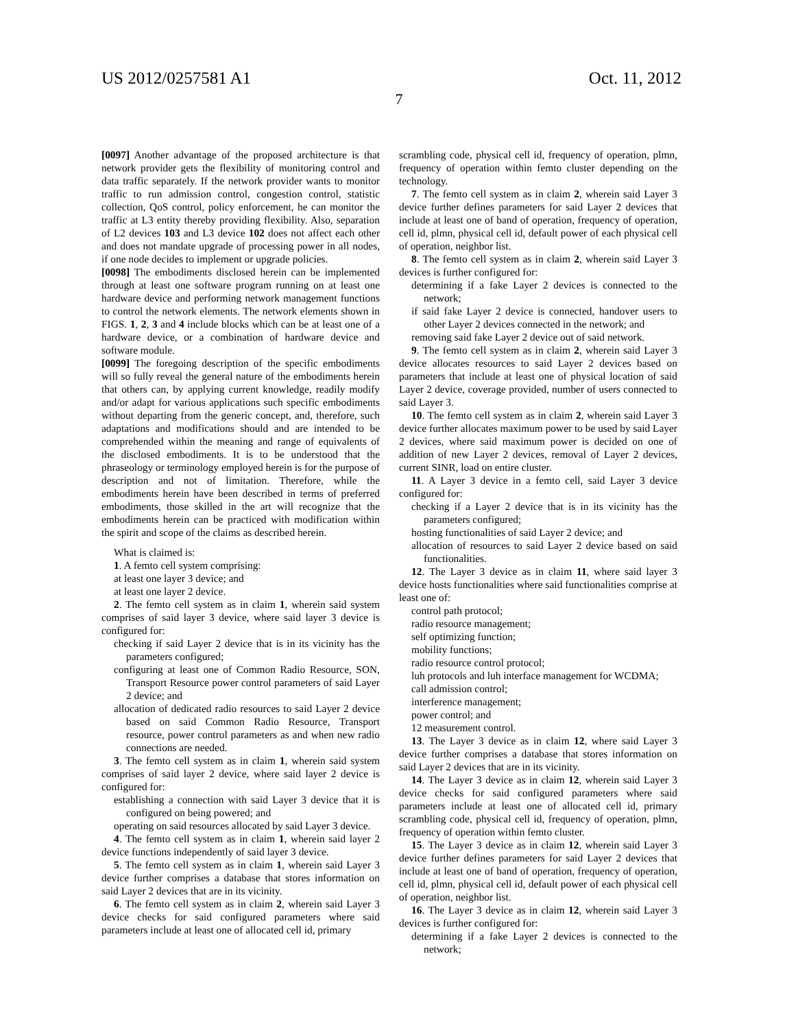US 2012/0257581 A1 Oct. 11, 2012
7
[0097] Another advantage of the proposed architecture is that network provider gets the flexibility of monitoring control and data traffic separately. If the network provider wants to monitor traffic to run admission control, congestion control, statistic collection, QoS control, policy enforcement, he can monitor the traffic at L3 entity thereby providing flexibility. Also, separation of L2 devices 103 and L3 device 102 does not affect each other and does not mandate upgrade of processing power in all nodes, if one node decides to implement or upgrade policies.
[0098] The embodiments disclosed herein can be implemented through at least one software program running on at least one hardware device and performing network management functions to control the network elements. The network elements shown in FIGS. 1, 2, 3 and 4 include blocks which can be at least one of a hardware device, or a combination of hardware device and software module.
[0099] The foregoing description of the specific embodiments will so fully reveal the general nature of the embodiments herein that others can, by applying current knowledge, readily modify and/or adapt for various applications such specific embodiments without departing from the generic concept, and, therefore, such adaptations and modifications should and are intended to be comprehended within the meaning and range of equivalents of the disclosed embodiments. It is to be understood that the phraseology or terminology employed herein is for the purpose of description and not of limitation. Therefore, while the embodiments herein have been described in terms of preferred embodiments, those skilled in the art will recognize that the embodiments herein can be practiced with modification within the spirit and scope of the claims as described herein.
What is claimed is:
1. A femto cell system comprising:
at least one layer 3 device; and
at least one layer 2 device.
2. The femto cell system as in claim 1, wherein said system comprises of said layer 3 device, where said layer 3 device is configured for:
checking if said Layer 2 device that is in its vicinity has the parameters configured;
configuring at least one of Common Radio Resource, SON, Transport Resource power control parameters of said Layer 2 device; and
allocation of dedicated radio resources to said Layer 2 device based on said Common Radio Resource, Transport resource, power control parameters as and when new radio connections are needed.
3. The femto cell system as in claim 1, wherein said system comprises of said layer 2 device, where said layer 2 device is configured for:
establishing a connection with said Layer 3 device that it is configured on being powered; and
operating on said resources allocated by said Layer 3 device.
4. The femto cell system as in claim 1, wherein said layer 2 device functions independently of said layer 3 device.
5. The femto cell system as in claim 1, wherein said Layer 3 device further comprises a database that stores information on said Layer 2 devices that are in its vicinity.
6. The femto cell system as in claim 2, wherein said Layer 3 device checks for said configured parameters where said parameters include at least one of allocated cell id, primary
scrambling code, physical cell id, frequency of operation, plmn, frequency of operation within femto cluster depending on the technology.
7. The femto cell system as in claim 2, wherein said Layer 3 device further defines parameters for said Layer 2 devices that include at least one of band of operation, frequency of operation, cell id, plmn, physical cell id, default power of each physical cell of operation, neighbor list.
8. The femto cell system as in claim 2, wherein said Layer 3 devices is further configured for:
determining if a fake Layer 2 devices is connected to the network;
if said fake Layer 2 device is connected, handover users to other Layer 2 devices connected in the network; and
removing said fake Layer 2 device out of said network.
9. The femto cell system as in claim 2, wherein said Layer 3 device allocates resources to said Layer 2 devices based on parameters that include at least one of physical location of said Layer 2 device, coverage provided, number of users connected to said Layer 3.
10. The femto cell system as in claim 2, wherein said Layer 3 device further allocates maximum power to be used by said Layer 2 devices, where said maximum power is decided on one of addition of new Layer 2 devices, removal of Layer 2 devices, current SINR, load on entire cluster.
11. A Layer 3 device in a femto cell, said Layer 3 device configured for:
checking if a Layer 2 device that is in its vicinity has the parameters configured;
hosting functionalities of said Layer 2 device; and
allocation of resources to said Layer 2 device based on said functionalities.
12. The Layer 3 device as in claim 11, where said layer 3 device hosts functionalities where said functionalities comprise at least one of:
control path protocol;
radio resource management;
self optimizing function;
mobility functions;
radio resource control protocol;
luh protocols and luh interface management for WCDMA;
call admission control;
interference management;
power control; and
12 measurement control.
13. The Layer 3 device as in claim 12, where said Layer 3 device further comprises a database that stores information on said Layer 2 devices that are in its vicinity.
14. The Layer 3 device as in claim 12, wherein said Layer 3 device checks for said configured parameters where said parameters include at least one of allocated cell id, primary scrambling code, physical cell id, frequency of operation, plmn, frequency of operation within femto cluster.
15. The Layer 3 device as in claim 12, wherein said Layer 3 device further defines parameters for said Layer 2 devices that include at least one of band of operation, frequency of operation, cell id, plmn, physical cell id, default power of each physical cell of operation, neighbor list.
16. The Layer 3 device as in claim 12, wherein said Layer 3 devices is further configured for:
determining if a fake Layer 2 devices is connected to the network;